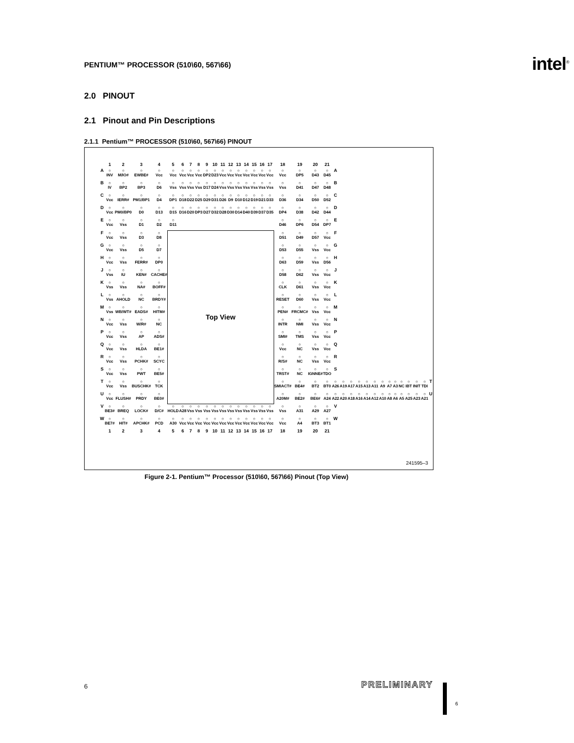PENTIUM™ PROCESSOR (510\60, 567\66)
intel<sup>®</sup>
2.0 PINOUT
2.1 Pinout and Pin Descriptions
2.1.1 Pentium™ PROCESSOR (510\60, 567\66) PINOUT
| | 1 | 2 | 3 | 4 | 5 | 6 | 7 | 8 | 9 | 10 | 11 | 12 | 13 | 14 | 15 | 16 | 17 | 18 | 19 | 20 | 21 | | | | | | | | | | | | | | |
| A | ○ INV | ○ M/IO# | ○ EWBE# | ○ Vcc | ○ Vcc | ○ Vcc | ○ Vcc | ○ Vcc | ○ DP2 | ○ D23 | ○ Vcc | ○ Vcc | ○ Vcc | ○ Vcc | ○ Vcc | ○ Vcc | ○ Vcc | ○ Vcc | ○ DP5 | ○ D43 | ○ D45 | A | | | | | | | | | | | | | |
| B | ○ IV | ○ BP2 | ○ BP3 | ○ D6 | ○ Vss | ○ Vss | ○ Vss | ○ Vss | ○ D17 | ○ D24 | ○ Vss | ○ Vss | ○ Vss | ○ Vss | ○ Vss | ○ Vss | ○ Vss | ○ Vss | ○ D41 | ○ D47 | ○ D48 | B | | | | | | | | | | | | | |
| C | ○ Vcc | ○ IERR# | ○ PM1/BP1 | ○ D4 | ○ DP1 | ○ D18 | ○ D22 | ○ D25 | ○ D29 | ○ D31 | ○ D26 | ○ D9 | ○ D10 | ○ D12 | ○ D19 | ○ D21 | ○ D33 | ○ D36 | ○ D34 | ○ D50 | ○ D52 | C | | | | | | | | | | | | | |
| D | ○ Vcc | ○ PM0/BP0 | ○ D0 | ○ D13 | ○ D15 | ○ D16 | ○ D20 | ○ DP3 | ○ D27 | ○ D32 | ○ D28 | ○ D30 | ○ D14 | ○ D40 | ○ D39 | ○ D37 | ○ D35 | ○ DP4 | ○ D38 | ○ D42 | ○ D44 | D | | | | | | | | | | | | | |
| E | ○ Vcc | ○ Vss | ○ D1 | ○ D2 | ○ D11 | | | | | | | | | | | | | ○ D46 | ○ DP6 | ○ D54 | ○ DP7 | E | | | | | | | | | | | | | |
| F | ○ Vcc | ○ Vss | ○ D3 | ○ D8 | Top View | | | | | | | | | | | | | ○ D51 | ○ D49 | ○ D57 | ○ Vcc | F | | | | | | | | | | | | | |
| G | ○ Vcc | ○ Vss | ○ D5 | ○ D7 | | | | | | | | | | | | | | ○ D53 | ○ D55 | ○ Vss | ○ Vcc | G | | | | | | | | | | | | | |
| H | ○ Vcc | ○ Vss | ○ FERR# | ○ DP0 | | | | | | | | | | | | | | ○ D63 | ○ D59 | ○ Vss | ○ D56 | H | | | | | | | | | | | | | |
| J | ○ Vss | ○ IU | ○ KEN# | ○ CACHE# | | | | | | | | | | | | | | ○ D58 | ○ D62 | ○ Vss | ○ Vcc | J | | | | | | | | | | | | | |
| K | ○ Vss | ○ Vss | ○ NA# | ○ BOFF# | | | | | | | | | | | | | | ○ CLK | ○ D61 | ○ Vss | ○ Vcc | K | | | | | | | | | | | | | |
| L | ○ Vss | ○ AHOLD | ○ NC | ○ BRDY# | | | | | | | | | | | | | | ○ RESET | ○ D60 | ○ Vss | ○ Vcc | L | | | | | | | | | | | | | |
| M | ○ Vss | ○ WB/WT# | ○ EADS# | ○ HITM# | | | | | | | | | | | | | | ○ PEN# | ○ FRCMC# | ○ Vss | ○ Vcc | M | | | | | | | | | | | | | |
| N | ○ Vcc | ○ Vss | ○ W/R# | ○ NC | | | | | | | | | | | | | | ○ INTR | ○ NMI | ○ Vss | ○ Vcc | N | | | | | | | | | | | | | |
| P | ○ Vcc | ○ Vss | ○ AP | ○ ADS# | | | | | | | | | | | | | | ○ SMI# | ○ TMS | ○ Vss | ○ Vcc | P | | | | | | | | | | | | | |
| Q | ○ Vcc | ○ Vss | ○ HLDA | ○ BE1# | | | | | | | | | | | | | | ○ Vcc | ○ NC | ○ Vss | ○ Vcc | Q | | | | | | | | | | | | | |
| R | ○ Vcc | ○ Vss | ○ PCHK# | ○ SCYC | | | | | | | | | | | | | | ○ R/S# | ○ NC | ○ Vss | ○ Vcc | R | | | | | | | | | | | | | |
| S | ○ Vcc | ○ Vss | ○ PWT | ○ BE5# | | | | | | | | | | | | | | ○ TRST# | ○ NC | ○ IGNNE# | ○ TDO | S | | | | | | | | | | | | | |
| T | ○ Vcc | ○ Vss | ○ BUSCHK# | ○ TCK | | | | | | | | | | | | | | ○ SMIACT# | ○ BE4# | ○ BT2 | ○ BT0 | ○ A26 | ○ A19 | ○ A17 | ○ A15 | ○ A13 | ○ A11 | ○ A9 | ○ A7 | ○ A3 | ○ NC | ○ IBT | ○ INIT | ○ TDI | T |
| U | ○ Vcc | ○ FLUSH# | ○ PRDY | ○ BE0# | | | | | | | | | | | | | | ○ A20M# | ○ BE2# | ○ BE6# | ○ A24 | ○ A22 | ○ A20 | ○ A18 | ○ A16 | ○ A14 | ○ A12 | ○ A10 | ○ A8 | ○ A6 | ○ A5 | ○ A25 | ○ A23 | ○ A21 | U |
| V | ○ BE3# | ○ BREQ | ○ LOCK# | ○ D/C# | ○ HOLD | ○ A28 | ○ Vss | ○ Vss | ○ Vss | ○ Vss | ○ Vss | ○ Vss | ○ Vss | ○ Vss | ○ Vss | ○ Vss | ○ Vss | ○ Vss | ○ A31 | ○ A29 | ○ A27 | V | | | | | | | | | | | | | |
| W | ○ BE7# | ○ HIT# | ○ APCHK# | ○ PCD | ○ A30 | ○ Vcc | ○ Vcc | ○ Vcc | ○ Vcc | ○ Vcc | ○ Vcc | ○ Vcc | ○ Vcc | ○ Vcc | ○ Vcc | ○ Vcc | ○ Vcc | ○ Vcc | ○ A4 | ○ BT3 | ○ BT1 | W | | | | | | | | | | | | | |
| | 1 | 2 | 3 | 4 | 5 | 6 | 7 | 8 | 9 | 10 | 11 | 12 | 13 | 14 | 15 | 16 | 17 | 18 | 19 | 20 | 21 | | | | | | | | | | | | | | |
241595–3
Figure 2-1. Pentium™ Processor (510\60, 567\66) Pinout (Top View)
6 PRELIMINARY
6